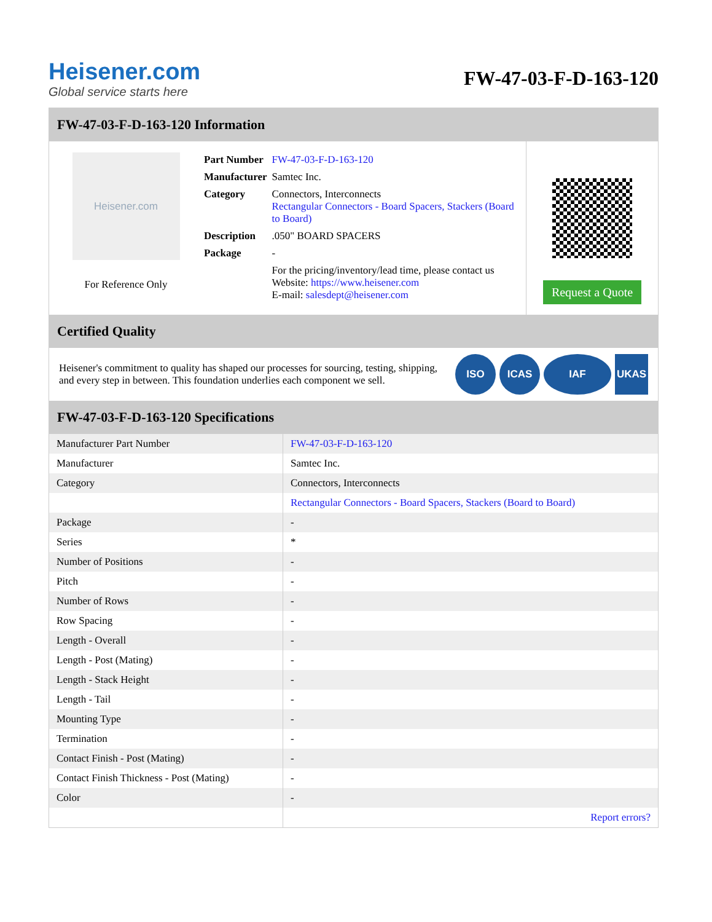Heisener.com
Global service starts here
FW-47-03-F-D-163-120
FW-47-03-F-D-163-120 Information
Heisener.com
For Reference Only
| Part Number | FW-47-03-F-D-163-120 |
| Manufacturer | Samtec Inc. |
| Category | Connectors, Interconnects Rectangular Connectors - Board Spacers, Stackers (Board to Board) |
| Description | .050" BOARD SPACERS |
| Package | - |
| | For the pricing/inventory/lead time, please contact us Website: https://www.heisener.com E-mail: salesdept@heisener.com |
Request a Quote
Certified Quality
Heisener's commitment to quality has shaped our processes for sourcing, testing, shipping, and every step in between. This foundation underlies each component we sell.
ISO ICAS IAF UKAS
FW-47-03-F-D-163-120 Specifications
| Manufacturer Part Number | FW-47-03-F-D-163-120 |
| Manufacturer | Samtec Inc. |
| Category | Connectors, Interconnects |
| | Rectangular Connectors - Board Spacers, Stackers (Board to Board) |
| Package | - |
| Series | * |
| Number of Positions | - |
| Pitch | - |
| Number of Rows | - |
| Row Spacing | - |
| Length - Overall | - |
| Length - Post (Mating) | - |
| Length - Stack Height | - |
| Length - Tail | - |
| Mounting Type | - |
| Termination | - |
| Contact Finish - Post (Mating) | - |
| Contact Finish Thickness - Post (Mating) | - |
| Color | - |
| | Report errors? |